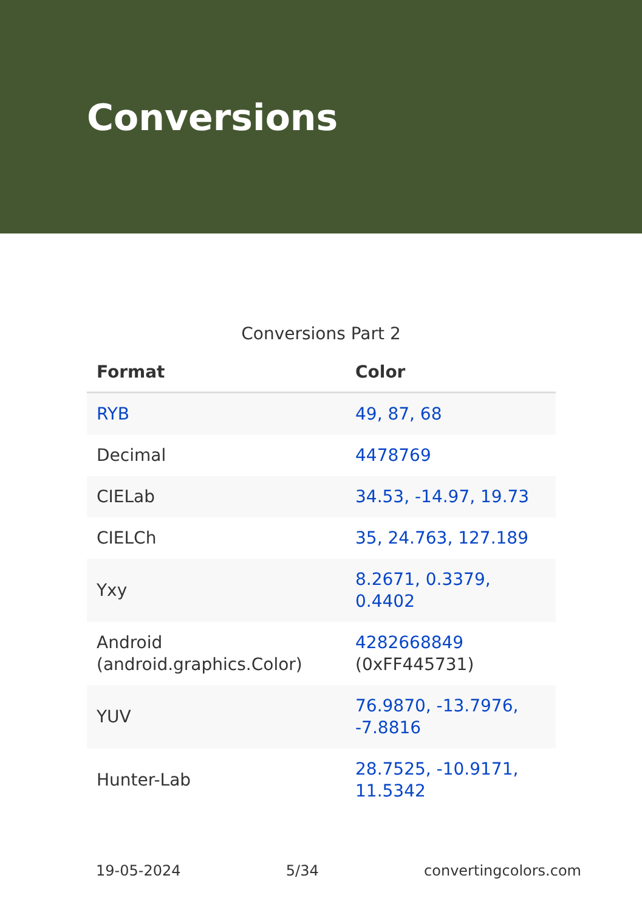Conversions
Conversions Part 2
| Format | Color |
| --- | --- |
| RYB | 49, 87, 68 |
| Decimal | 4478769 |
| CIELab | 34.53, -14.97, 19.73 |
| CIELCh | 35, 24.763, 127.189 |
| Yxy | 8.2671, 0.3379, 0.4402 |
| Android (android.graphics.Color) | 4282668849 (0xFF445731) |
| YUV | 76.9870, -13.7976, -7.8816 |
| Hunter-Lab | 28.7525, -10.9171, 11.5342 |
19-05-2024 5/34 convertingcolors.com